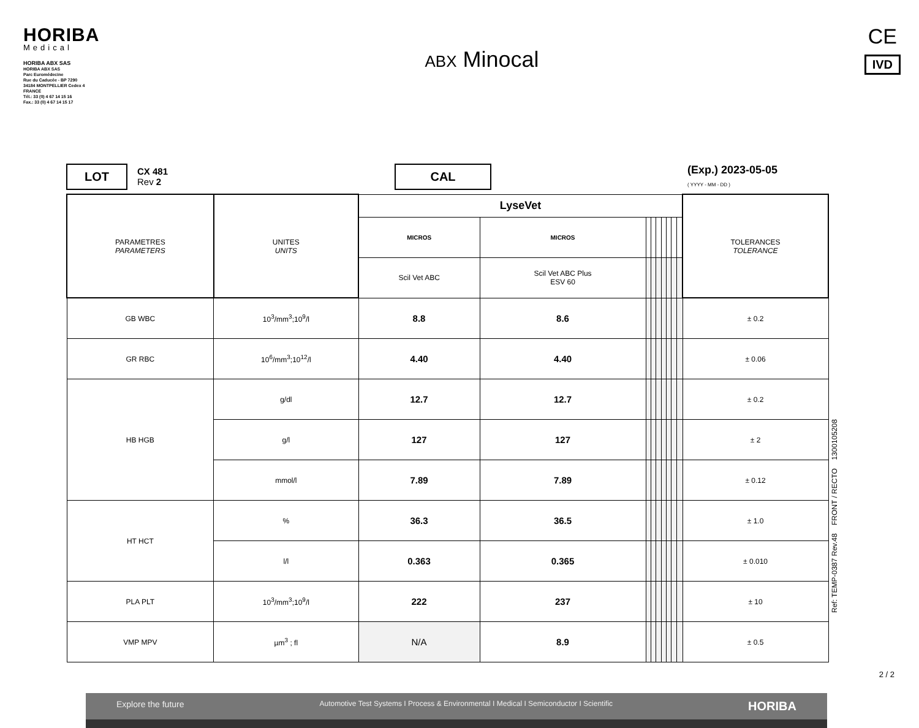HORIBA
Medical
HORIBA ABX SAS
HORIBA ABX SAS
Parc Euromédecine
Rue du Caducée - BP 7290
34184 MONTPELLIER Cedex 4
FRANCE
Tél.: 33 (0) 4 67 14 15 16
Fax.: 33 (0) 4 67 14 15 17
ABX Minocal
CE
IVD
LOT
CX 481
Rev 2
CAL
(Exp.) 2023-05-05
( YYYY - MM - DD )
| PARAMETRES PARAMETERS | UNITES UNITS | LyseVet | | | | | | | | | TOLERANCES TOLERANCE |
| --- | --- | --- | --- | --- | --- | --- | --- | --- | --- | --- | --- |
| | | MICROS | MICROS | | | | | | | | |
| | | Scil Vet ABC | Scil Vet ABC Plus ESV 60 | | | | | | | | |
| GB WBC | 10<sup>3</sup>/mm<sup>3</sup>;10<sup>9</sup>/l | 8.8 | 8.6 | | | | | | | | ± 0.2 |
| GR RBC | 10<sup>6</sup>/mm<sup>3</sup>;10<sup>12</sup>/l | 4.40 | 4.40 | | | | | | | | ± 0.06 |
| HB HGB | g/dl | 12.7 | 12.7 | | | | | | | | ± 0.2 |
| | g/l | 127 | 127 | | | | | | | | ± 2 |
| | mmol/l | 7.89 | 7.89 | | | | | | | | ± 0.12 |
| HT HCT | % | 36.3 | 36.5 | | | | | | | | ± 1.0 |
| | l/l | 0.363 | 0.365 | | | | | | | | ± 0.010 |
| PLA PLT | 10<sup>3</sup>/mm<sup>3</sup>;10<sup>9</sup>/l | 222 | 237 | | | | | | | | ± 10 |
| VMP MPV | µm<sup>3</sup> ; fl | N/A | 8.9 | | | | | | | | ± 0.5 |
Ref: TEMP-0387 Rev.48 FRONT / RECTO 1300105208
Explore the future Automotive Test Systems I Process & Environmental I Medical I Semiconductor I Scientific HORIBA
2 / 2